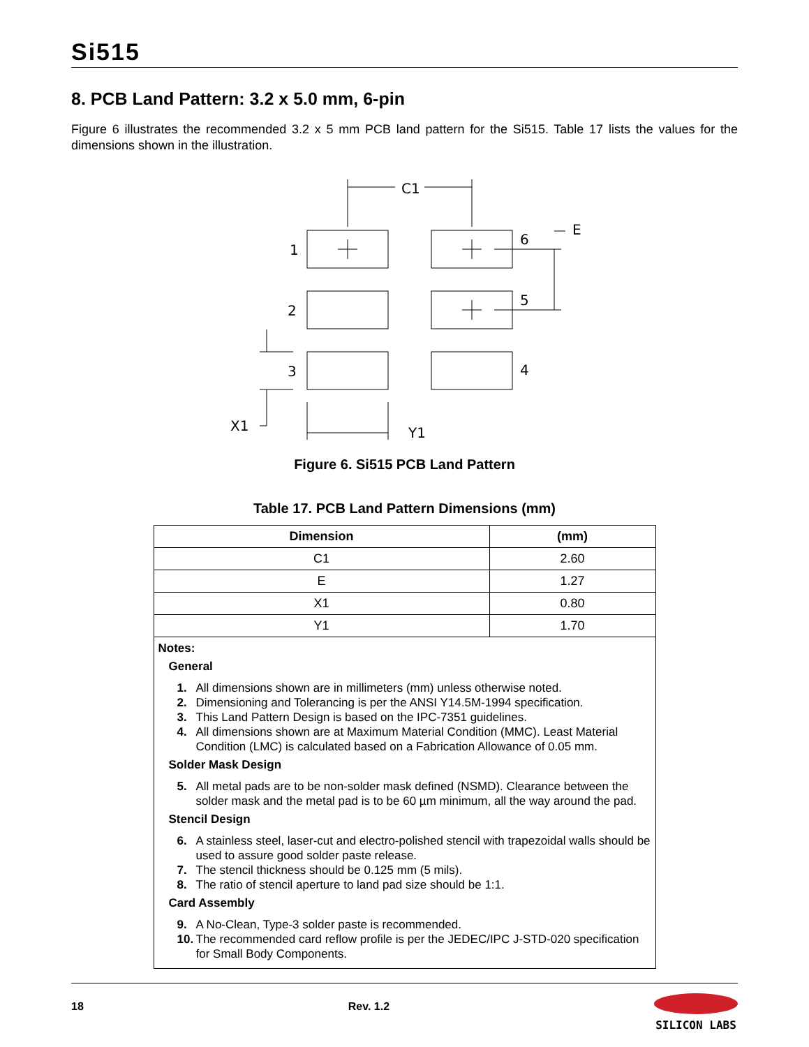Si515
8. PCB Land Pattern: 3.2 x 5.0 mm, 6-pin
Figure 6 illustrates the recommended 3.2 x 5 mm PCB land pattern for the Si515. Table 17 lists the values for the dimensions shown in the illustration.
1
2
3
6
5
4
C1
E
X1
Y1
Figure 6. Si515 PCB Land Pattern
Table 17. PCB Land Pattern Dimensions (mm)
| Dimension | (mm) |
| --- | --- |
| C1 | 2.60 |
| E | 1.27 |
| X1 | 0.80 |
| Y1 | 1.70 |
| Notes: General 1. All dimensions shown are in millimeters (mm) unless otherwise noted. 2. Dimensioning and Tolerancing is per the ANSI Y14.5M-1994 specification. 3. This Land Pattern Design is based on the IPC-7351 guidelines. 4. All dimensions shown are at Maximum Material Condition (MMC). Least Material Condition (LMC) is calculated based on a Fabrication Allowance of 0.05 mm. Solder Mask Design 5. All metal pads are to be non-solder mask defined (NSMD). Clearance between the solder mask and the metal pad is to be 60 µm minimum, all the way around the pad. Stencil Design 6. A stainless steel, laser-cut and electro-polished stencil with trapezoidal walls should be used to assure good solder paste release. 7. The stencil thickness should be 0.125 mm (5 mils). 8. The ratio of stencil aperture to land pad size should be 1:1. Card Assembly 9. A No-Clean, Type-3 solder paste is recommended. 10. The recommended card reflow profile is per the JEDEC/IPC J-STD-020 specification for Small Body Components. | |
18 Rev. 1.2 SILICON LABS